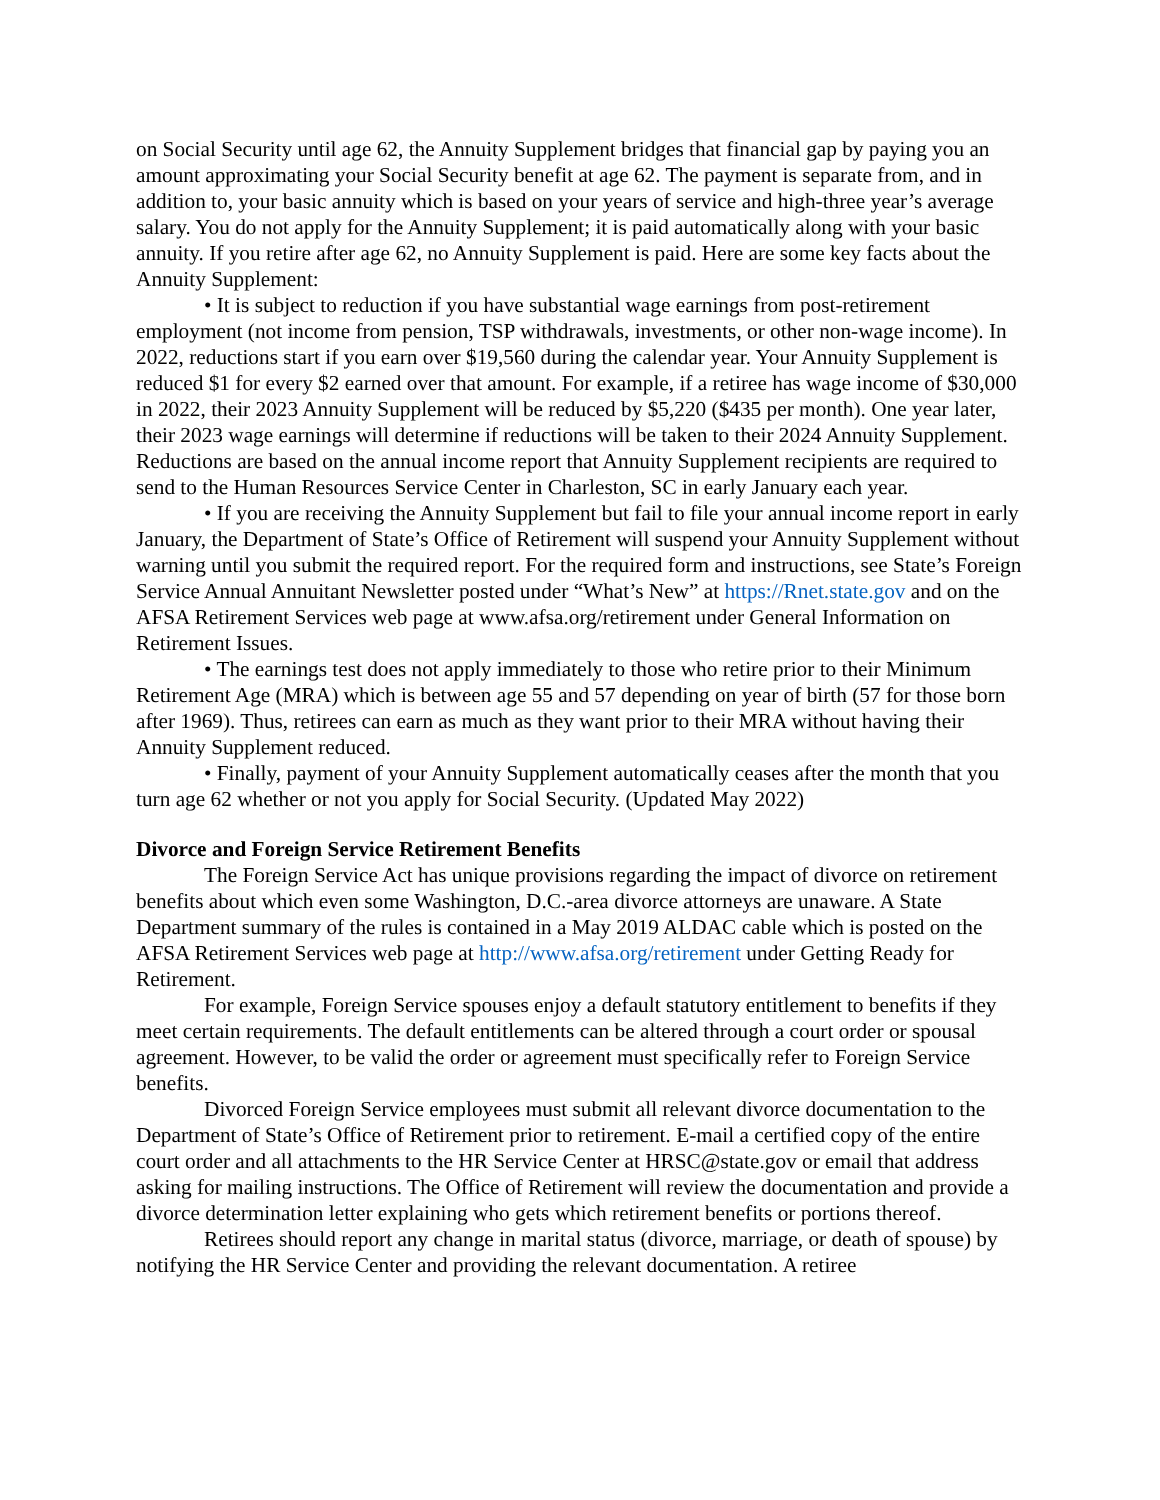on Social Security until age 62, the Annuity Supplement bridges that financial gap by paying you an amount approximating your Social Security benefit at age 62. The payment is separate from, and in addition to, your basic annuity which is based on your years of service and high-three year’s average salary. You do not apply for the Annuity Supplement; it is paid automatically along with your basic annuity. If you retire after age 62, no Annuity Supplement is paid. Here are some key facts about the Annuity Supplement:
• It is subject to reduction if you have substantial wage earnings from post-retirement employment (not income from pension, TSP withdrawals, investments, or other non-wage income). In 2022, reductions start if you earn over $19,560 during the calendar year. Your Annuity Supplement is reduced $1 for every $2 earned over that amount. For example, if a retiree has wage income of $30,000 in 2022, their 2023 Annuity Supplement will be reduced by $5,220 ($435 per month). One year later, their 2023 wage earnings will determine if reductions will be taken to their 2024 Annuity Supplement. Reductions are based on the annual income report that Annuity Supplement recipients are required to send to the Human Resources Service Center in Charleston, SC in early January each year.
• If you are receiving the Annuity Supplement but fail to file your annual income report in early January, the Department of State’s Office of Retirement will suspend your Annuity Supplement without warning until you submit the required report. For the required form and instructions, see State’s Foreign Service Annual Annuitant Newsletter posted under “What’s New” at https://Rnet.state.gov and on the AFSA Retirement Services web page at www.afsa.org/retirement under General Information on Retirement Issues.
• The earnings test does not apply immediately to those who retire prior to their Minimum Retirement Age (MRA) which is between age 55 and 57 depending on year of birth (57 for those born after 1969). Thus, retirees can earn as much as they want prior to their MRA without having their Annuity Supplement reduced.
• Finally, payment of your Annuity Supplement automatically ceases after the month that you turn age 62 whether or not you apply for Social Security. (Updated May 2022)
Divorce and Foreign Service Retirement Benefits
The Foreign Service Act has unique provisions regarding the impact of divorce on retirement benefits about which even some Washington, D.C.-area divorce attorneys are unaware. A State Department summary of the rules is contained in a May 2019 ALDAC cable which is posted on the AFSA Retirement Services web page at http://www.afsa.org/retirement under Getting Ready for Retirement.
For example, Foreign Service spouses enjoy a default statutory entitlement to benefits if they meet certain requirements. The default entitlements can be altered through a court order or spousal agreement. However, to be valid the order or agreement must specifically refer to Foreign Service benefits.
Divorced Foreign Service employees must submit all relevant divorce documentation to the Department of State’s Office of Retirement prior to retirement. E-mail a certified copy of the entire court order and all attachments to the HR Service Center at HRSC@state.gov or email that address asking for mailing instructions. The Office of Retirement will review the documentation and provide a divorce determination letter explaining who gets which retirement benefits or portions thereof.
Retirees should report any change in marital status (divorce, marriage, or death of spouse) by notifying the HR Service Center and providing the relevant documentation. A retiree